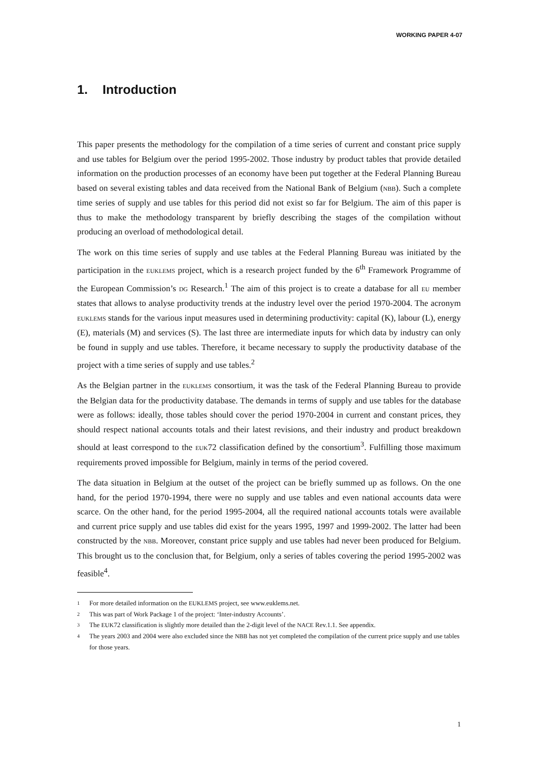WORKING PAPER 4-07
1. Introduction
This paper presents the methodology for the compilation of a time series of current and constant price supply and use tables for Belgium over the period 1995-2002. Those industry by product tables that provide detailed information on the production processes of an economy have been put together at the Federal Planning Bureau based on several existing tables and data received from the National Bank of Belgium (NBB). Such a complete time series of supply and use tables for this period did not exist so far for Belgium. The aim of this paper is thus to make the methodology transparent by briefly describing the stages of the compilation without producing an overload of methodological detail.
The work on this time series of supply and use tables at the Federal Planning Bureau was initiated by the participation in the EUKLEMS project, which is a research project funded by the 6<sup>th</sup> Framework Programme of the European Commission’s DG Research.<sup>1</sup> The aim of this project is to create a database for all EU member states that allows to analyse productivity trends at the industry level over the period 1970-2004. The acronym EUKLEMS stands for the various input measures used in determining productivity: capital (K), labour (L), energy (E), materials (M) and services (S). The last three are intermediate inputs for which data by industry can only be found in supply and use tables. Therefore, it became necessary to supply the productivity database of the project with a time series of supply and use tables.<sup>2</sup>
As the Belgian partner in the EUKLEMS consortium, it was the task of the Federal Planning Bureau to provide the Belgian data for the productivity database. The demands in terms of supply and use tables for the database were as follows: ideally, those tables should cover the period 1970-2004 in current and constant prices, they should respect national accounts totals and their latest revisions, and their industry and product breakdown should at least correspond to the EUK72 classification defined by the consortium<sup>3</sup>. Fulfilling those maximum requirements proved impossible for Belgium, mainly in terms of the period covered.
The data situation in Belgium at the outset of the project can be briefly summed up as follows. On the one hand, for the period 1970-1994, there were no supply and use tables and even national accounts data were scarce. On the other hand, for the period 1995-2004, all the required national accounts totals were available and current price supply and use tables did exist for the years 1995, 1997 and 1999-2002. The latter had been constructed by the NBB. Moreover, constant price supply and use tables had never been produced for Belgium. This brought us to the conclusion that, for Belgium, only a series of tables covering the period 1995-2002 was feasible<sup>4</sup>.
1 For more detailed information on the EUKLEMS project, see www.euklems.net.
2 This was part of Work Package 1 of the project: ‘Inter-industry Accounts’.
3 The EUK72 classification is slightly more detailed than the 2-digit level of the NACE Rev.1.1. See appendix.
4 The years 2003 and 2004 were also excluded since the NBB has not yet completed the compilation of the current price supply and use tables for those years.
1